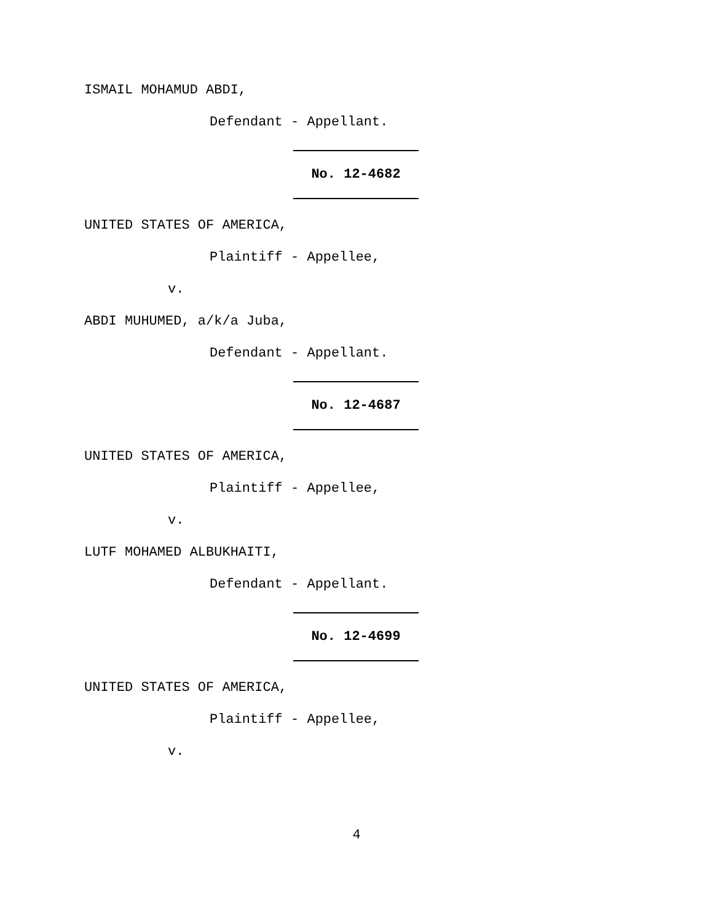ISMAIL MOHAMUD ABDI,
Defendant - Appellant.
No. 12-4682
UNITED STATES OF AMERICA,
Plaintiff - Appellee,
v.
ABDI MUHUMED, a/k/a Juba,
Defendant - Appellant.
No. 12-4687
UNITED STATES OF AMERICA,
Plaintiff - Appellee,
v.
LUTF MOHAMED ALBUKHAITI,
Defendant - Appellant.
No. 12-4699
UNITED STATES OF AMERICA,
Plaintiff - Appellee,
v.
4